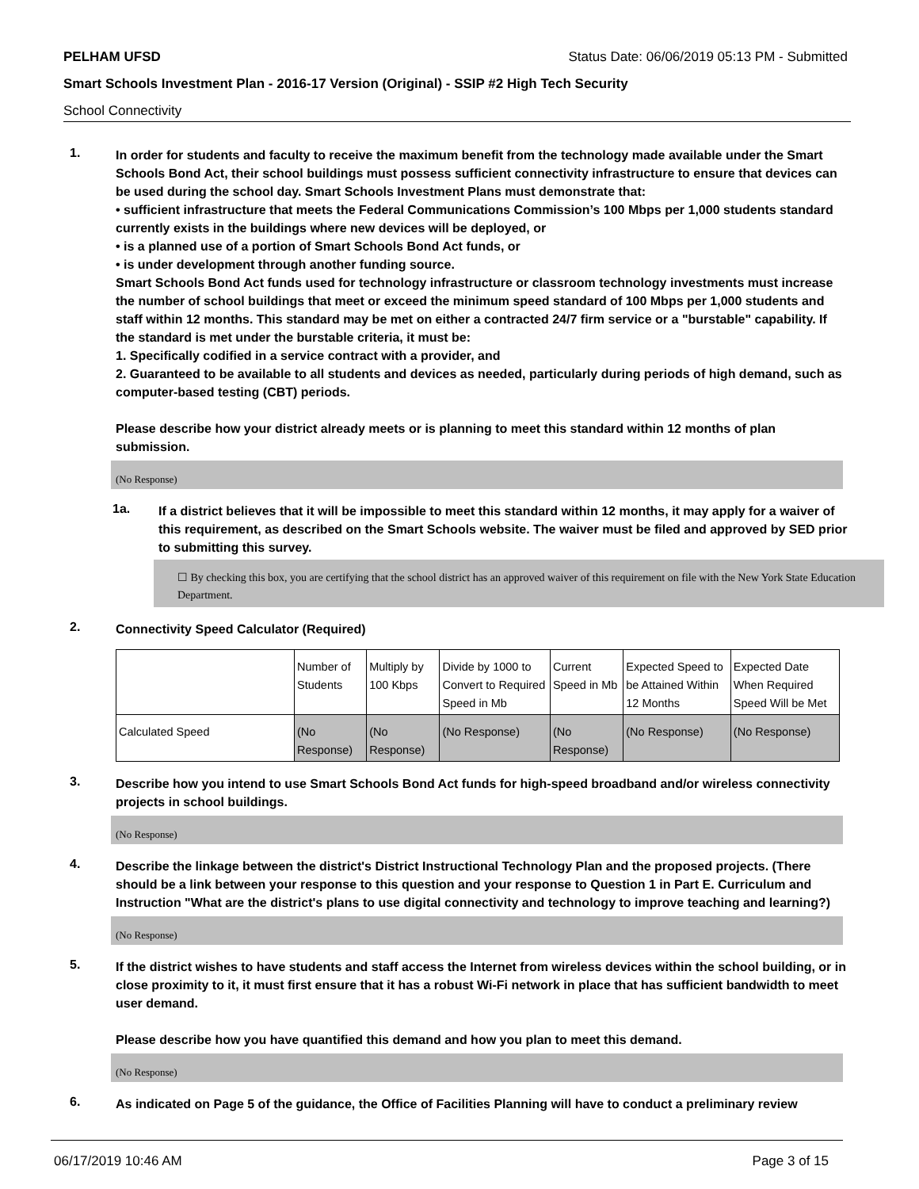PELHAM UFSD Status Date: 06/06/2019 05:13 PM - Submitted
Smart Schools Investment Plan - 2016-17 Version (Original) - SSIP #2 High Tech Security
School Connectivity
1.
In order for students and faculty to receive the maximum benefit from the technology made available under the Smart Schools Bond Act, their school buildings must possess sufficient connectivity infrastructure to ensure that devices can be used during the school day. Smart Schools Investment Plans must demonstrate that:
• sufficient infrastructure that meets the Federal Communications Commission’s 100 Mbps per 1,000 students standard currently exists in the buildings where new devices will be deployed, or
• is a planned use of a portion of Smart Schools Bond Act funds, or
• is under development through another funding source.
Smart Schools Bond Act funds used for technology infrastructure or classroom technology investments must increase the number of school buildings that meet or exceed the minimum speed standard of 100 Mbps per 1,000 students and staff within 12 months. This standard may be met on either a contracted 24/7 firm service or a "burstable" capability. If the standard is met under the burstable criteria, it must be:
1. Specifically codified in a service contract with a provider, and
2. Guaranteed to be available to all students and devices as needed, particularly during periods of high demand, such as computer-based testing (CBT) periods.
Please describe how your district already meets or is planning to meet this standard within 12 months of plan submission.
(No Response)
1a.
If a district believes that it will be impossible to meet this standard within 12 months, it may apply for a waiver of this requirement, as described on the Smart Schools website. The waiver must be filed and approved by SED prior to submitting this survey.
☐ By checking this box, you are certifying that the school district has an approved waiver of this requirement on file with the New York State Education Department.
2.
Connectivity Speed Calculator (Required)
| | Number of Students | Multiply by 100 Kbps | Divide by 1000 to Convert to Required Speed in Mb | Current Speed in Mb | Expected Speed to be Attained Within 12 Months | Expected Date When Required Speed Will be Met |
| Calculated Speed | (No Response) | (No Response) | (No Response) | (No Response) | (No Response) | (No Response) |
3.
Describe how you intend to use Smart Schools Bond Act funds for high-speed broadband and/or wireless connectivity projects in school buildings.
(No Response)
4.
Describe the linkage between the district's District Instructional Technology Plan and the proposed projects. (There should be a link between your response to this question and your response to Question 1 in Part E. Curriculum and Instruction "What are the district's plans to use digital connectivity and technology to improve teaching and learning?)
(No Response)
5.
If the district wishes to have students and staff access the Internet from wireless devices within the school building, or in close proximity to it, it must first ensure that it has a robust Wi-Fi network in place that has sufficient bandwidth to meet user demand.
Please describe how you have quantified this demand and how you plan to meet this demand.
(No Response)
6.
As indicated on Page 5 of the guidance, the Office of Facilities Planning will have to conduct a preliminary review
06/17/2019 10:46 AM Page 3 of 15